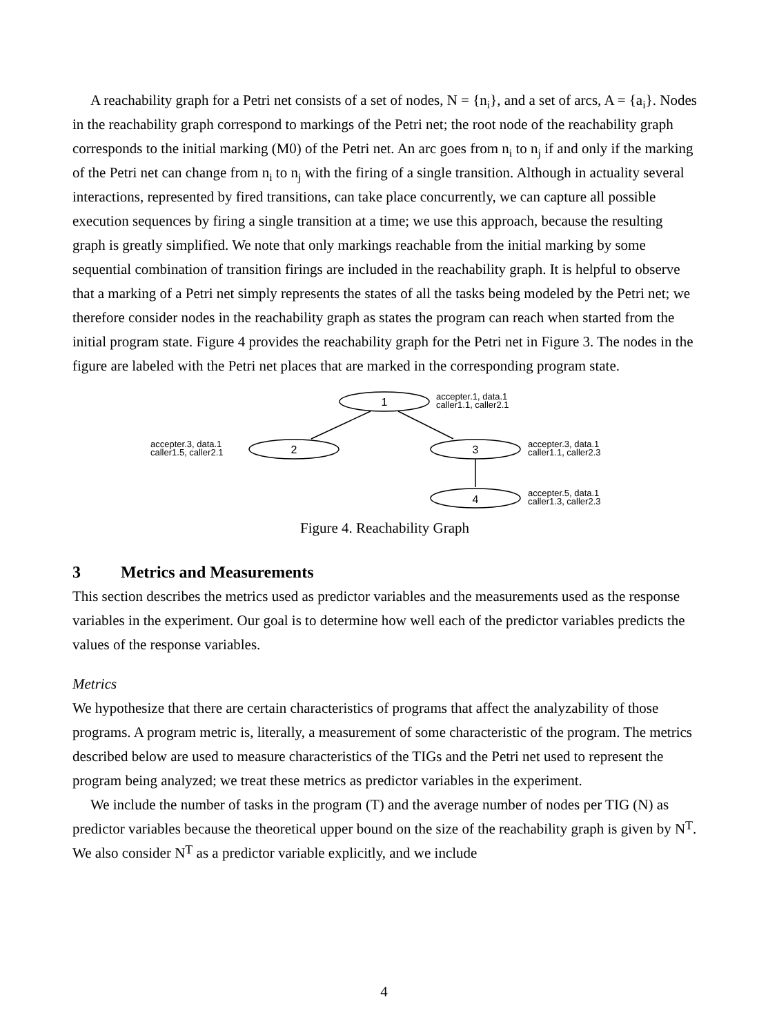A reachability graph for a Petri net consists of a set of nodes, N = {n<sub>i</sub>}, and a set of arcs, A = {a<sub>i</sub>}. Nodes in the reachability graph correspond to markings of the Petri net; the root node of the reachability graph corresponds to the initial marking (M0) of the Petri net. An arc goes from n<sub>i</sub> to n<sub>j</sub> if and only if the marking of the Petri net can change from n<sub>i</sub> to n<sub>j</sub> with the firing of a single transition. Although in actuality several interactions, represented by fired transitions, can take place concurrently, we can capture all possible execution sequences by firing a single transition at a time; we use this approach, because the resulting graph is greatly simplified. We note that only markings reachable from the initial marking by some sequential combination of transition firings are included in the reachability graph. It is helpful to observe that a marking of a Petri net simply represents the states of all the tasks being modeled by the Petri net; we therefore consider nodes in the reachability graph as states the program can reach when started from the initial program state. Figure 4 provides the reachability graph for the Petri net in Figure 3. The nodes in the figure are labeled with the Petri net places that are marked in the corresponding program state.
1
2
3
4
accepter.1, data.1
caller1.1, caller2.1
accepter.3, data.1
caller1.5, caller2.1
accepter.3, data.1
caller1.1, caller2.3
accepter.5, data.1
caller1.3, caller2.3
Figure 4. Reachability Graph
3 Metrics and Measurements
This section describes the metrics used as predictor variables and the measurements used as the response variables in the experiment. Our goal is to determine how well each of the predictor variables predicts the values of the response variables.
Metrics
We hypothesize that there are certain characteristics of programs that affect the analyzability of those programs. A program metric is, literally, a measurement of some characteristic of the program. The metrics described below are used to measure characteristics of the TIGs and the Petri net used to represent the program being analyzed; we treat these metrics as predictor variables in the experiment.
We include the number of tasks in the program (T) and the average number of nodes per TIG (N) as predictor variables because the theoretical upper bound on the size of the reachability graph is given by N<sup>T</sup>. We also consider N<sup>T</sup> as a predictor variable explicitly, and we include
4